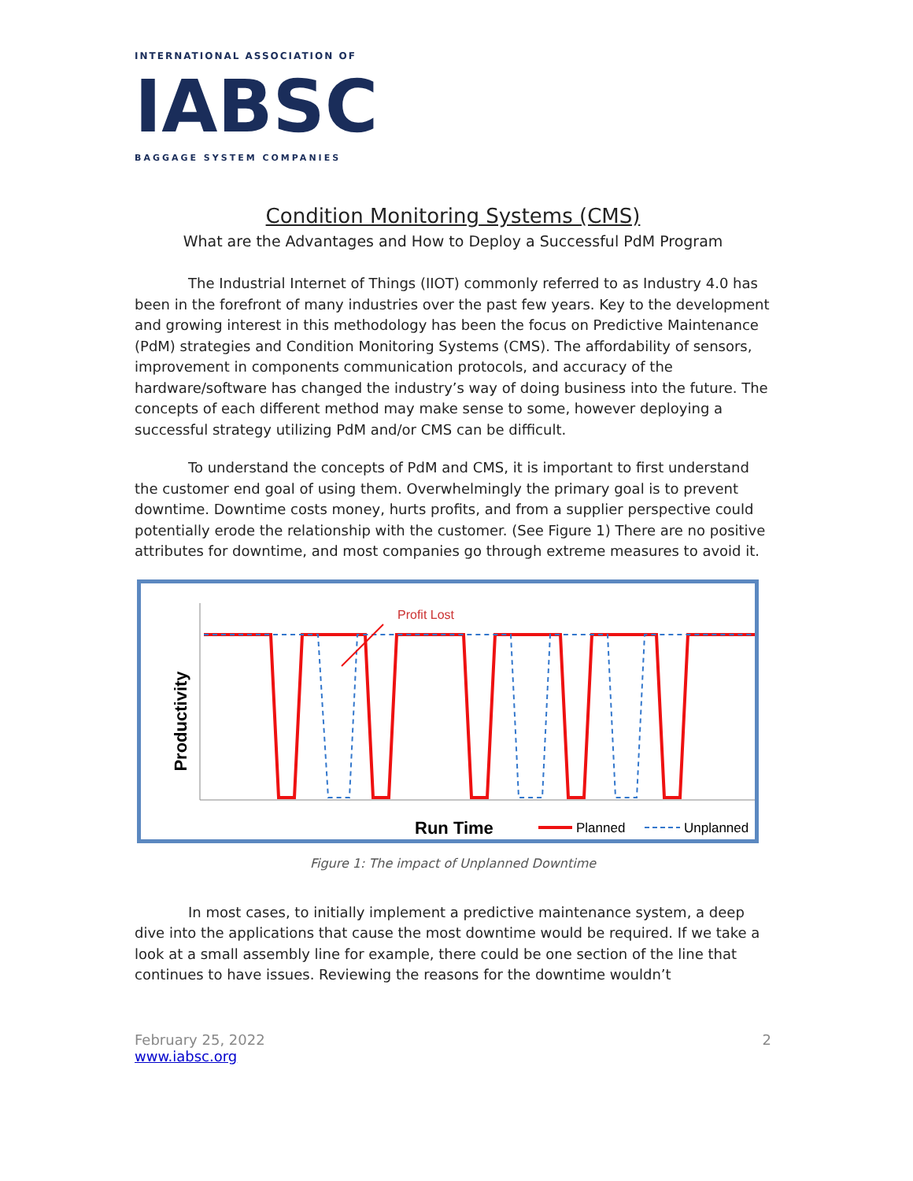INTERNATIONAL ASSOCIATION OF
IABSC
BAGGAGE SYSTEM COMPANIES
Condition Monitoring Systems (CMS)
What are the Advantages and How to Deploy a Successful PdM Program
The Industrial Internet of Things (IIOT) commonly referred to as Industry 4.0 has been in the forefront of many industries over the past few years. Key to the development and growing interest in this methodology has been the focus on Predictive Maintenance (PdM) strategies and Condition Monitoring Systems (CMS). The affordability of sensors, improvement in components communication protocols, and accuracy of the hardware/software has changed the industry’s way of doing business into the future. The concepts of each different method may make sense to some, however deploying a successful strategy utilizing PdM and/or CMS can be difficult.
To understand the concepts of PdM and CMS, it is important to first understand the customer end goal of using them. Overwhelmingly the primary goal is to prevent downtime. Downtime costs money, hurts profits, and from a supplier perspective could potentially erode the relationship with the customer. (See Figure 1) There are no positive attributes for downtime, and most companies go through extreme measures to avoid it.
Productivity
Profit Lost
Run Time
Planned
Unplanned
Figure 1: The impact of Unplanned Downtime
In most cases, to initially implement a predictive maintenance system, a deep dive into the applications that cause the most downtime would be required. If we take a look at a small assembly line for example, there could be one section of the line that continues to have issues. Reviewing the reasons for the downtime wouldn’t
February 25, 2022
www.iabsc.org
2